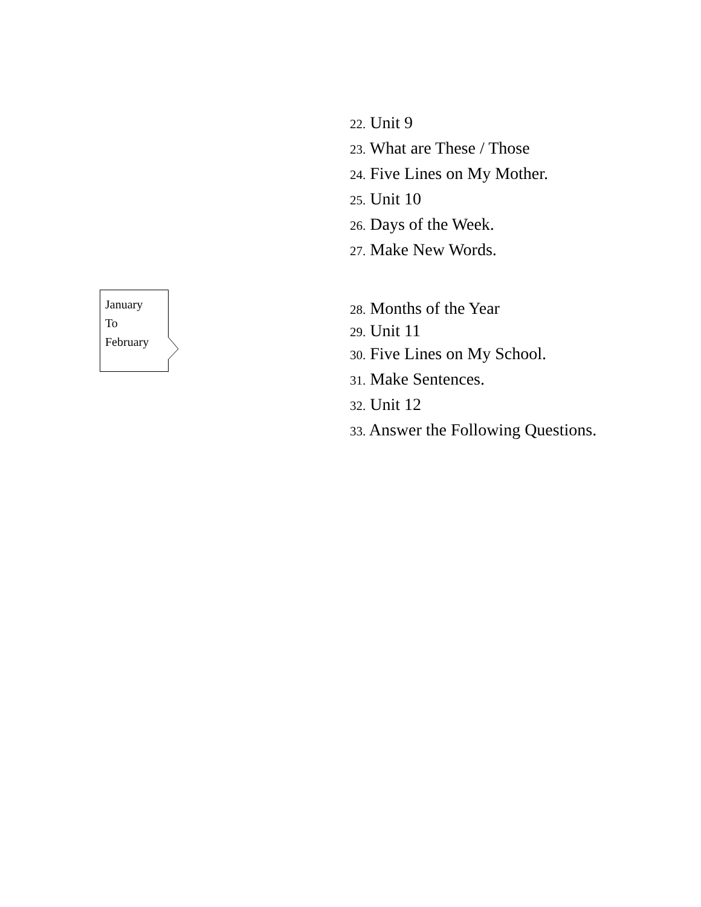22. Unit 9
23. What are These / Those
24. Five Lines on My Mother.
25. Unit 10
26. Days of the Week.
27. Make New Words.
January
To
February
28. Months of the Year
29. Unit 11
30. Five Lines on My School.
31. Make Sentences.
32. Unit 12
33. Answer the Following Questions.